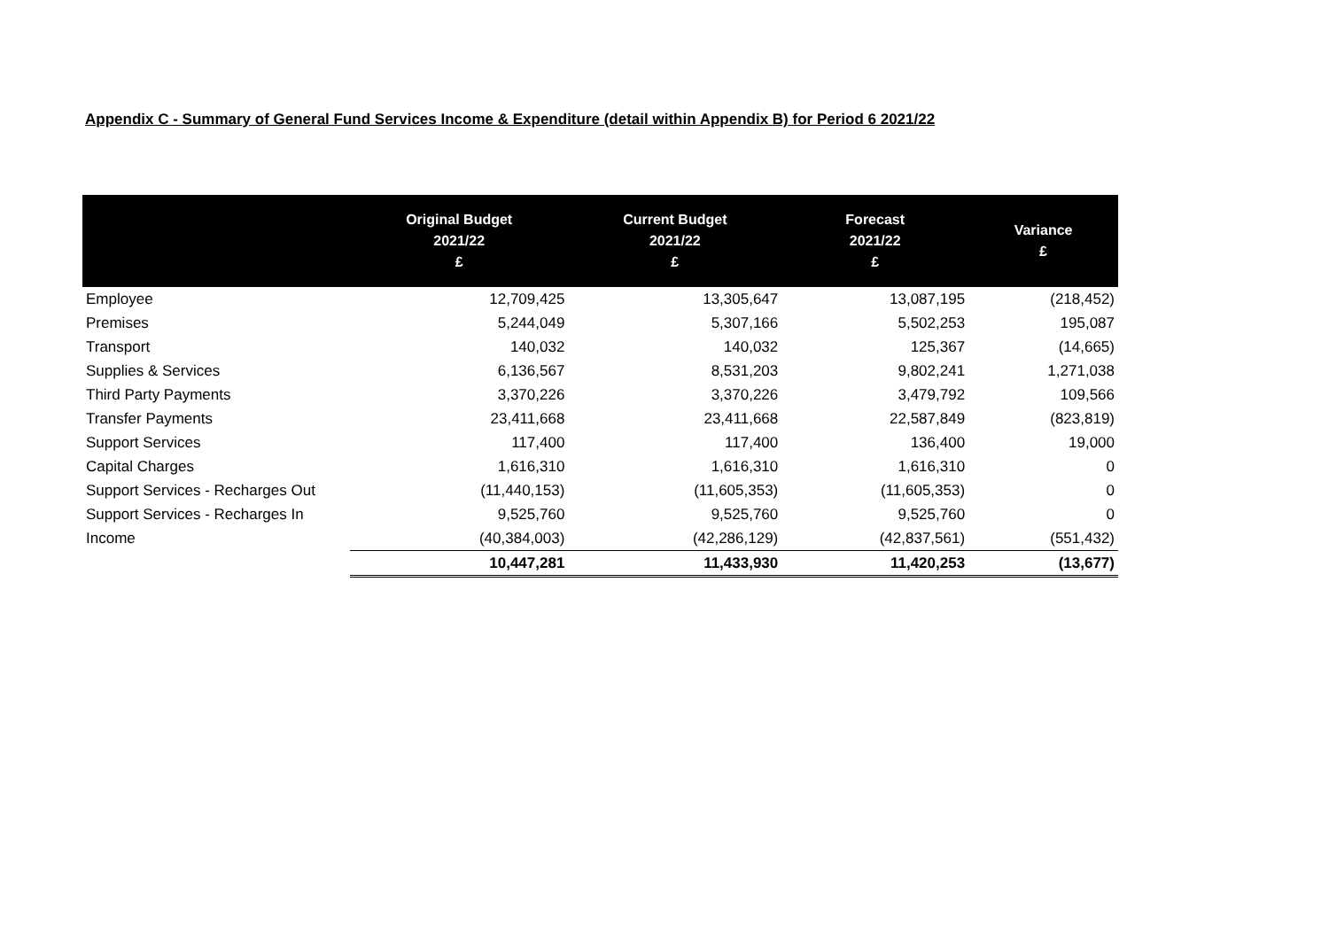Appendix C - Summary of General Fund Services Income & Expenditure (detail within Appendix B) for Period 6 2021/22
| | Original Budget 2021/22 £ | Current Budget 2021/22 £ | Forecast 2021/22 £ | Variance £ |
| --- | --- | --- | --- | --- |
| Employee | 12,709,425 | 13,305,647 | 13,087,195 | (218,452) |
| Premises | 5,244,049 | 5,307,166 | 5,502,253 | 195,087 |
| Transport | 140,032 | 140,032 | 125,367 | (14,665) |
| Supplies & Services | 6,136,567 | 8,531,203 | 9,802,241 | 1,271,038 |
| Third Party Payments | 3,370,226 | 3,370,226 | 3,479,792 | 109,566 |
| Transfer Payments | 23,411,668 | 23,411,668 | 22,587,849 | (823,819) |
| Support Services | 117,400 | 117,400 | 136,400 | 19,000 |
| Capital Charges | 1,616,310 | 1,616,310 | 1,616,310 | 0 |
| Support Services - Recharges Out | (11,440,153) | (11,605,353) | (11,605,353) | 0 |
| Support Services - Recharges In | 9,525,760 | 9,525,760 | 9,525,760 | 0 |
| Income | (40,384,003) | (42,286,129) | (42,837,561) | (551,432) |
| | 10,447,281 | 11,433,930 | 11,420,253 | (13,677) |